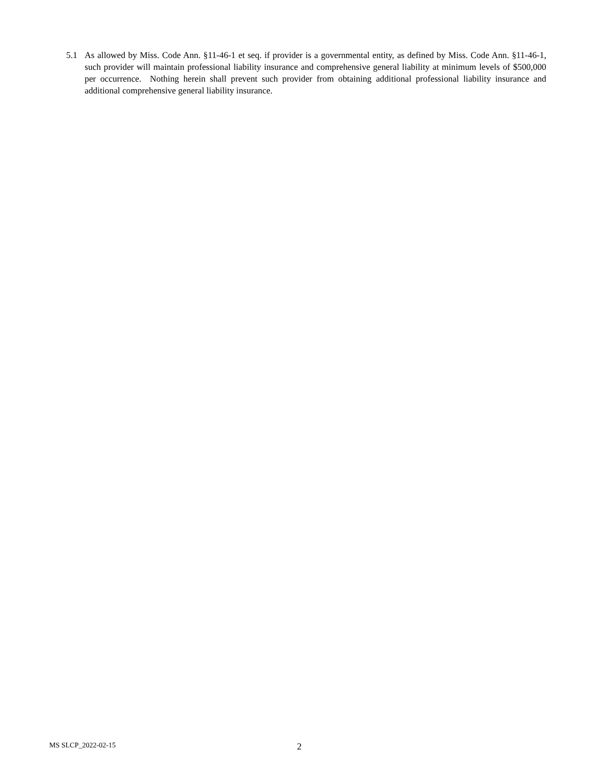5.1 As allowed by Miss. Code Ann. §11-46-1 et seq. if provider is a governmental entity, as defined by Miss. Code Ann. §11-46-1, such provider will maintain professional liability insurance and comprehensive general liability at minimum levels of $500,000 per occurrence. Nothing herein shall prevent such provider from obtaining additional professional liability insurance and additional comprehensive general liability insurance.
MS SLCP_2022-02-15
2